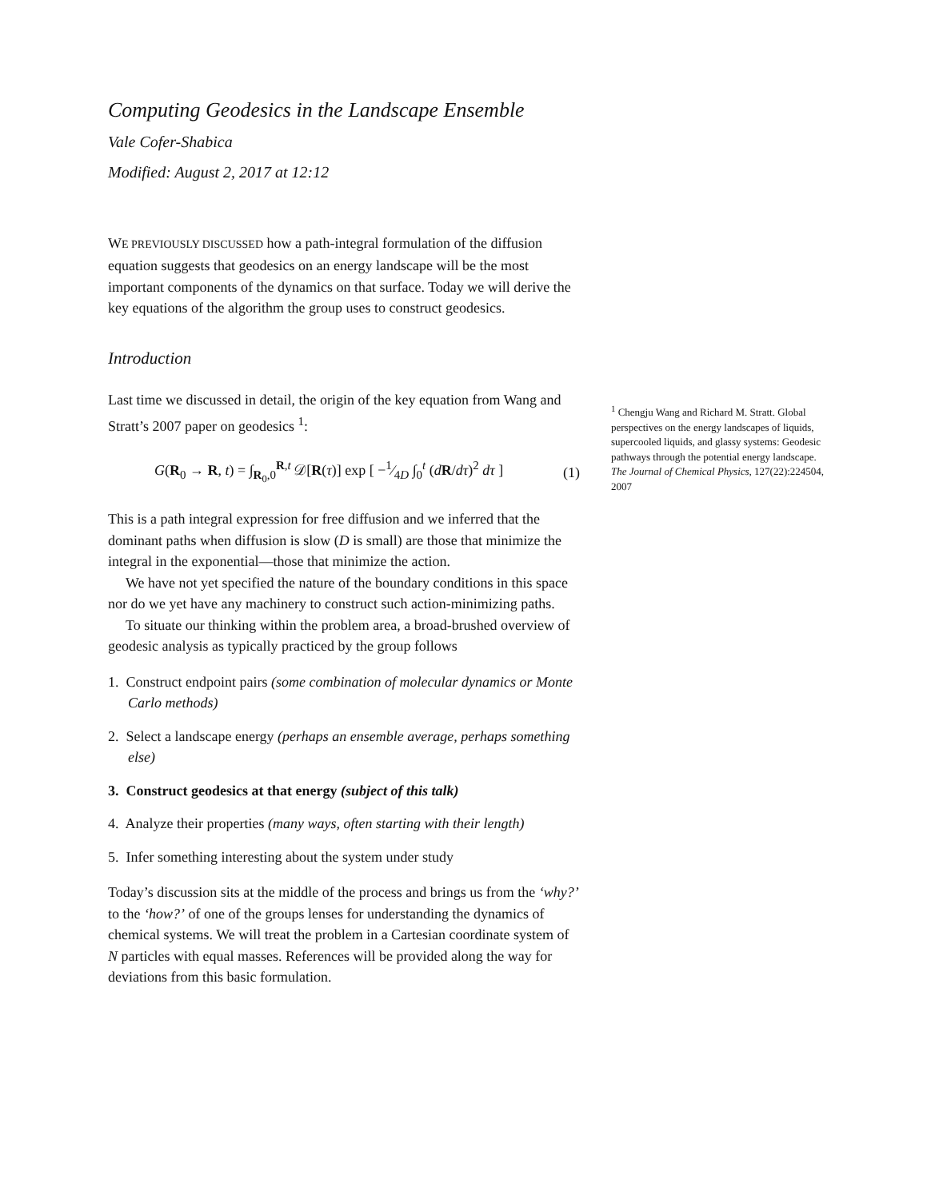Computing Geodesics in the Landscape Ensemble
Vale Cofer-Shabica
Modified: August 2, 2017 at 12:12
WE PREVIOUSLY DISCUSSED how a path-integral formulation of the diffusion equation suggests that geodesics on an energy landscape will be the most important components of the dynamics on that surface. Today we will derive the key equations of the algorithm the group uses to construct geodesics.
Introduction
Last time we discussed in detail, the origin of the key equation from Wang and Stratt’s 2007 paper on geodesics <sup>1</sup>:
G(R<sub>0</sub> → R, t) = ∫<sub>R<sub>0</sub>,0</sub><sup>R,t</sup> 𝒟[R(τ)] exp [ −1⁄4D ∫<sub>0</sub><sup>t</sup> (dR/dτ)<sup>2</sup> dτ ] (1)
This is a path integral expression for free diffusion and we inferred that the dominant paths when diffusion is slow (D is small) are those that minimize the integral in the exponential—those that minimize the action.
We have not yet specified the nature of the boundary conditions in this space nor do we yet have any machinery to construct such action-minimizing paths.
To situate our thinking within the problem area, a broad-brushed overview of geodesic analysis as typically practiced by the group follows
1. Construct endpoint pairs (some combination of molecular dynamics or Monte Carlo methods)
2. Select a landscape energy (perhaps an ensemble average, perhaps something else)
3. Construct geodesics at that energy (subject of this talk)
4. Analyze their properties (many ways, often starting with their length)
5. Infer something interesting about the system under study
Today’s discussion sits at the middle of the process and brings us from the ‘why?’ to the ‘how?’ of one of the groups lenses for understanding the dynamics of chemical systems. We will treat the problem in a Cartesian coordinate system of N particles with equal masses. References will be provided along the way for deviations from this basic formulation.
<sup>1</sup> Chengju Wang and Richard M. Stratt. Global perspectives on the energy landscapes of liquids, supercooled liquids, and glassy systems: Geodesic pathways through the potential energy landscape. The Journal of Chemical Physics, 127(22):224504, 2007